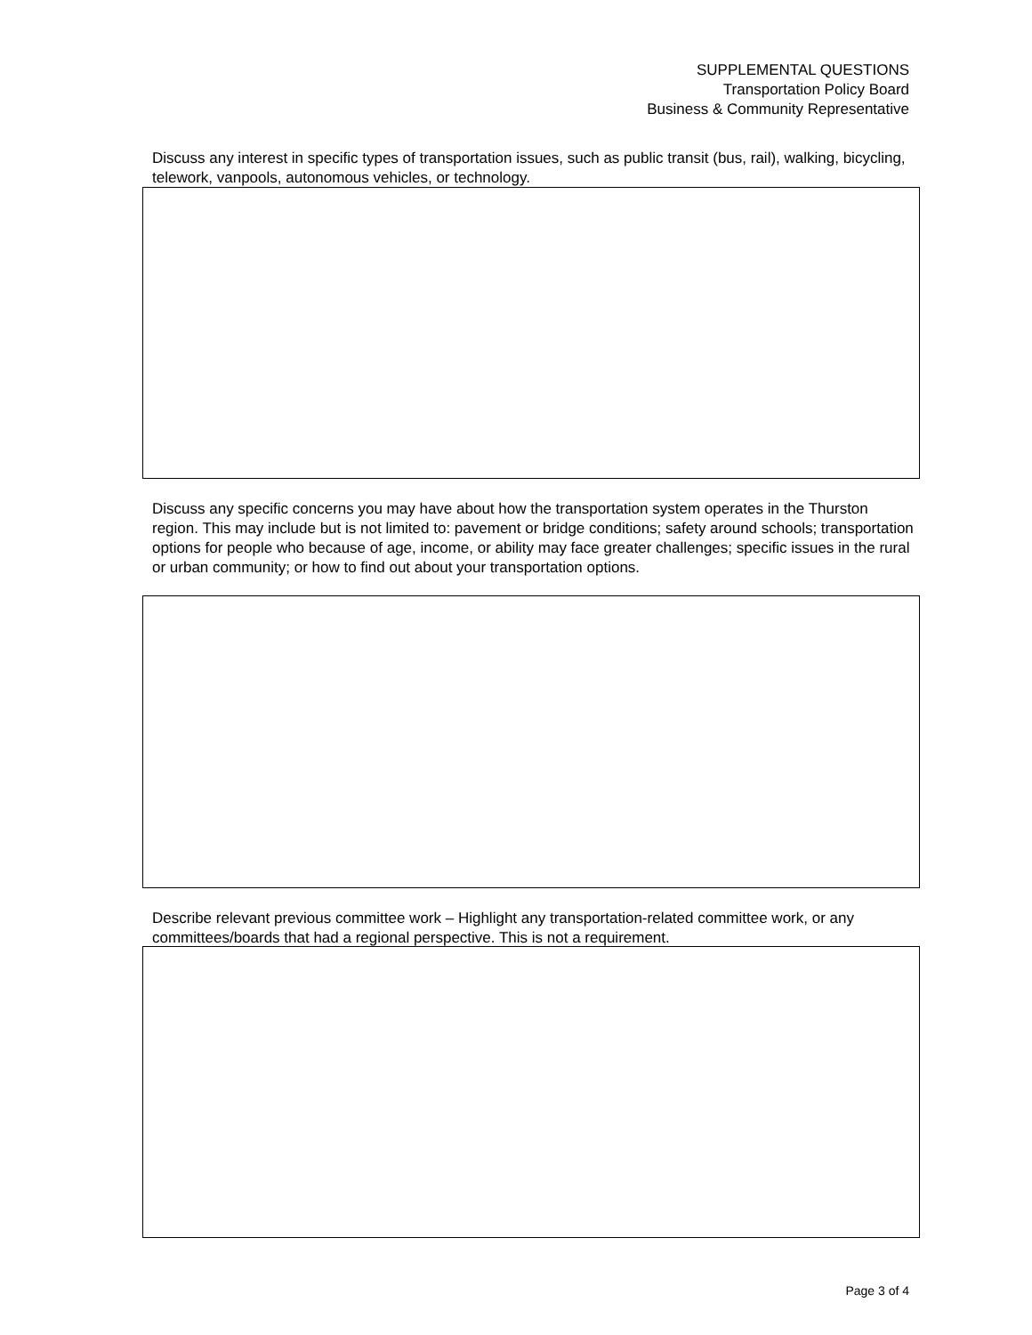SUPPLEMENTAL QUESTIONS
Transportation Policy Board
Business & Community Representative
Discuss any interest in specific types of transportation issues, such as public transit (bus, rail), walking, bicycling, telework, vanpools, autonomous vehicles, or technology.
Discuss any specific concerns you may have about how the transportation system operates in the Thurston region. This may include but is not limited to: pavement or bridge conditions; safety around schools; transportation options for people who because of age, income, or ability may face greater challenges; specific issues in the rural or urban community; or how to find out about your transportation options.
Describe relevant previous committee work – Highlight any transportation-related committee work, or any committees/boards that had a regional perspective. This is not a requirement.
Page 3 of 4